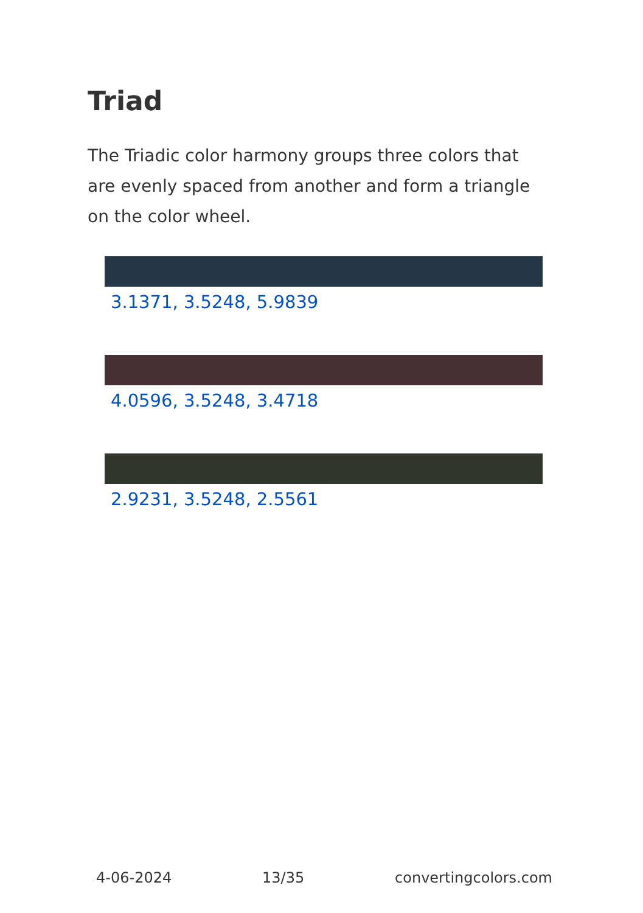Triad
The Triadic color harmony groups three colors that are evenly spaced from another and form a triangle on the color wheel.
3.1371, 3.5248, 5.9839
4.0596, 3.5248, 3.4718
2.9231, 3.5248, 2.5561
4-06-2024 13/35 convertingcolors.com